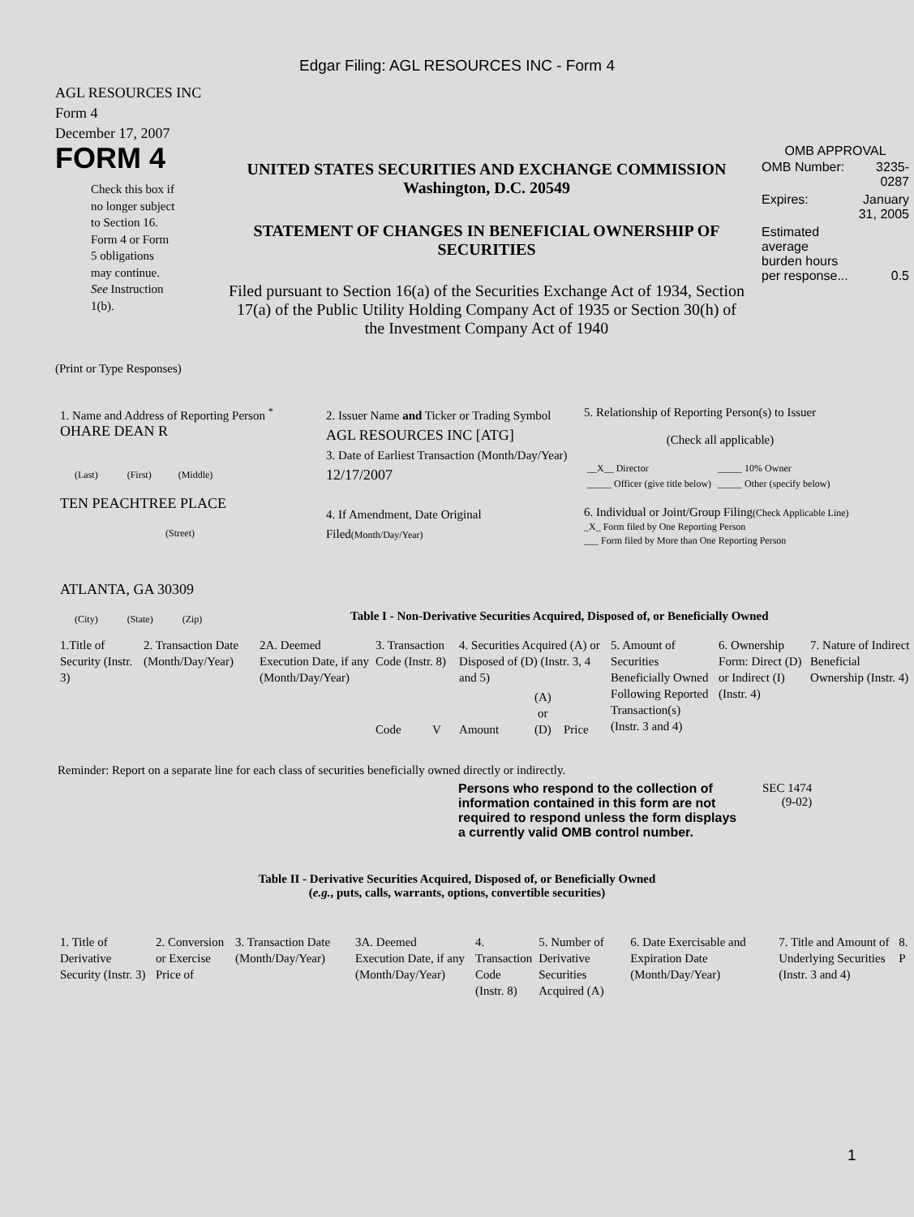Edgar Filing: AGL RESOURCES INC - Form 4
AGL RESOURCES INC
Form 4
December 17, 2007
FORM 4
Check this box if no longer subject to Section 16. Form 4 or Form 5 obligations may continue. See Instruction 1(b).
UNITED STATES SECURITIES AND EXCHANGE COMMISSION
Washington, D.C. 20549
STATEMENT OF CHANGES IN BENEFICIAL OWNERSHIP OF SECURITIES
Filed pursuant to Section 16(a) of the Securities Exchange Act of 1934, Section 17(a) of the Public Utility Holding Company Act of 1935 or Section 30(h) of the Investment Company Act of 1940
OMB APPROVAL
| OMB Number: | 3235-0287 |
| Expires: | January 31, 2005 |
| Estimated average burden hours per response... | 0.5 |
(Print or Type Responses)
| 1. Name and Address of Reporting Person <sup>*</sup> OHARE DEAN R (Last) (First) (Middle) TEN PEACHTREE PLACE (Street) ATLANTA, GA 30309 (City) (State) (Zip) | 2. Issuer Name and Ticker or Trading Symbol AGL RESOURCES INC [ATG] 3. Date of Earliest Transaction (Month/Day/Year) 12/17/2007 4. If Amendment, Date Original Filed (Month/Day/Year) | 5. Relationship of Reporting Person(s) to Issuer (Check all applicable) / __X__ Director / _____ 10% Owner / / _____ Officer (give title below) / _____ Other (specify below) / 6. Individual or Joint/Group Filing (Check Applicable Line) _X_ Form filed by One Reporting Person ___ Form filed by More than One Reporting Person |
Table I - Non-Derivative Securities Acquired, Disposed of, or Beneficially Owned
| 1.Title of Security (Instr. 3) | 2. Transaction Date (Month/Day/Year) | 2A. Deemed Execution Date, if any (Month/Day/Year) | 3. Transaction Code (Instr. 8) | | 4. Securities Acquired (A) or Disposed of (D) (Instr. 3, 4 and 5) | | | 5. Amount of Securities Beneficially Owned Following Reported Transaction(s) (Instr. 3 and 4) | 6. Ownership Form: Direct (D) or Indirect (I) (Instr. 4) | 7. Nature of Indirect Beneficial Ownership (Instr. 4) |
| --- | --- | --- | --- | --- | --- | --- | --- | --- | --- | --- |
| | | | Code | V | Amount | (A) or (D) | Price | | | |
Reminder: Report on a separate line for each class of securities beneficially owned directly or indirectly.
Persons who respond to the collection of information contained in this form are not required to respond unless the form displays a currently valid OMB control number.
SEC 1474
(9-02)
Table II - Derivative Securities Acquired, Disposed of, or Beneficially Owned
(e.g., puts, calls, warrants, options, convertible securities)
| 1. Title of Derivative Security (Instr. 3) | 2. Conversion or Exercise Price of | 3. Transaction Date (Month/Day/Year) | 3A. Deemed Execution Date, if any (Month/Day/Year) | 4. Transaction Code (Instr. 8) | 5. Number of Derivative Securities Acquired (A) | 6. Date Exercisable and Expiration Date (Month/Day/Year) | 7. Title and Amount of Underlying Securities (Instr. 3 and 4) | 8. P |
| --- | --- | --- | --- | --- | --- | --- | --- | --- |
1